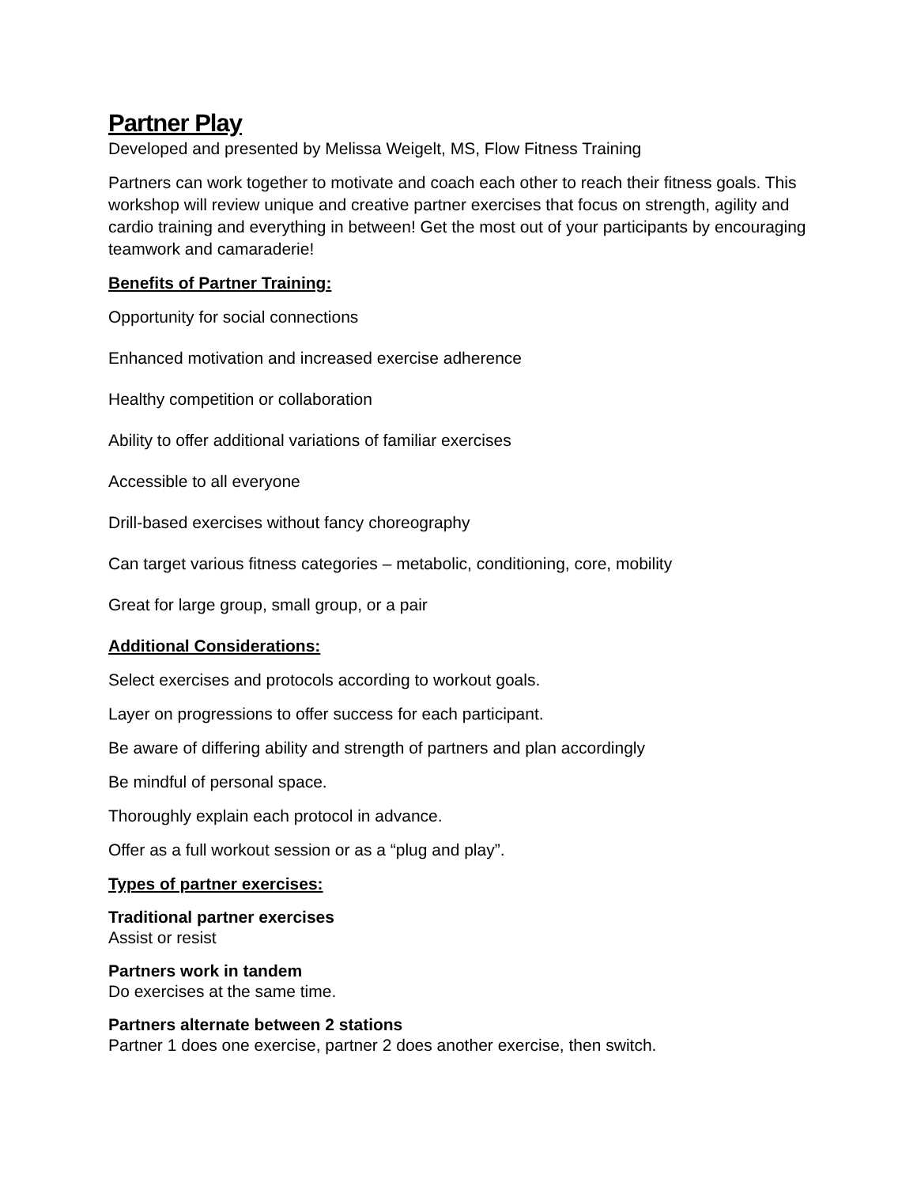Partner Play
Developed and presented by Melissa Weigelt, MS, Flow Fitness Training
Partners can work together to motivate and coach each other to reach their fitness goals. This workshop will review unique and creative partner exercises that focus on strength, agility and cardio training and everything in between! Get the most out of your participants by encouraging teamwork and camaraderie!
Benefits of Partner Training:
Opportunity for social connections
Enhanced motivation and increased exercise adherence
Healthy competition or collaboration
Ability to offer additional variations of familiar exercises
Accessible to all everyone
Drill-based exercises without fancy choreography
Can target various fitness categories – metabolic, conditioning, core, mobility
Great for large group, small group, or a pair
Additional Considerations:
Select exercises and protocols according to workout goals.
Layer on progressions to offer success for each participant.
Be aware of differing ability and strength of partners and plan accordingly
Be mindful of personal space.
Thoroughly explain each protocol in advance.
Offer as a full workout session or as a “plug and play”.
Types of partner exercises:
Traditional partner exercises
Assist or resist
Partners work in tandem
Do exercises at the same time.
Partners alternate between 2 stations
Partner 1 does one exercise, partner 2 does another exercise, then switch.